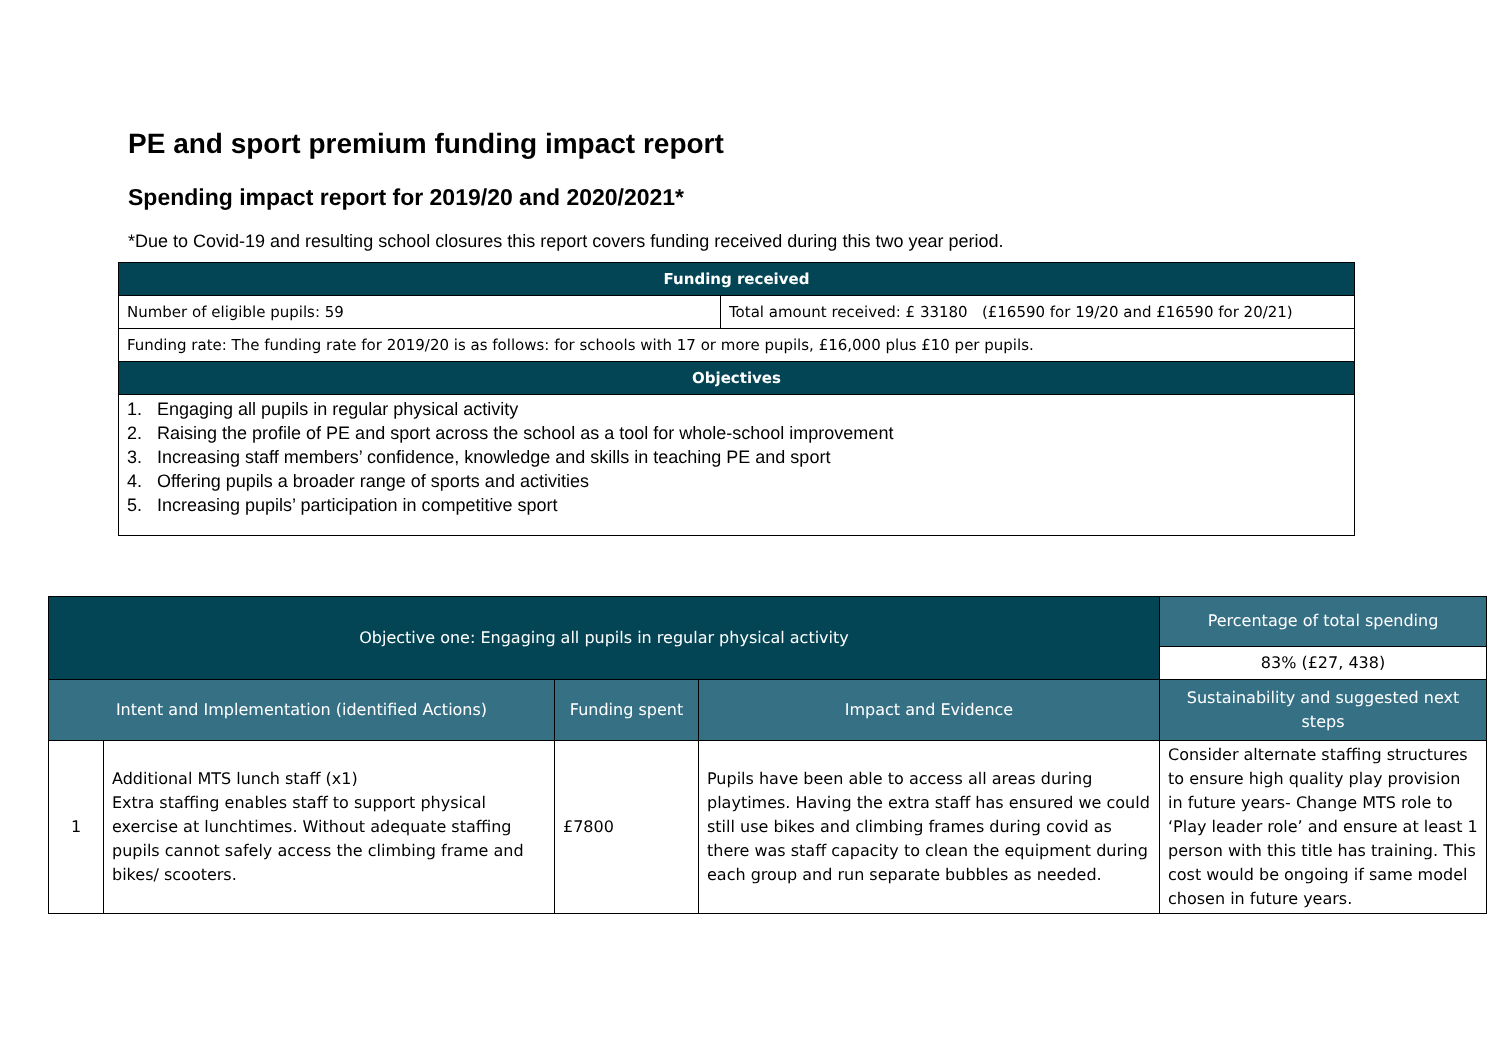PE and sport premium funding impact report
Spending impact report for 2019/20 and 2020/2021*
*Due to Covid-19 and resulting school closures this report covers funding received during this two year period.
| Funding received | |
| --- | --- |
| Number of eligible pupils: 59 | Total amount received: £ 33180 (£16590 for 19/20 and £16590 for 20/21) |
| Funding rate: The funding rate for 2019/20 is as follows: for schools with 17 or more pupils, £16,000 plus £10 per pupils. | |
| Objectives | |
| 1. Engaging all pupils in regular physical activity 2. Raising the profile of PE and sport across the school as a tool for whole-school improvement 3. Increasing staff members’ confidence, knowledge and skills in teaching PE and sport 4. Offering pupils a broader range of sports and activities 5. Increasing pupils’ participation in competitive sport | |
| Objective one: Engaging all pupils in regular physical activity | | | | Percentage of total spending |
| --- | --- | --- | --- | --- |
| | | | | 83% (£27, 438) |
| Intent and Implementation (identified Actions) | | Funding spent | Impact and Evidence | Sustainability and suggested next steps |
| 1 | Additional MTS lunch staff (x1) Extra staffing enables staff to support physical exercise at lunchtimes. Without adequate staffing pupils cannot safely access the climbing frame and bikes/ scooters. | £7800 | Pupils have been able to access all areas during playtimes. Having the extra staff has ensured we could still use bikes and climbing frames during covid as there was staff capacity to clean the equipment during each group and run separate bubbles as needed. | Consider alternate staffing structures to ensure high quality play provision in future years- Change MTS role to ‘Play leader role’ and ensure at least 1 person with this title has training. This cost would be ongoing if same model chosen in future years. |